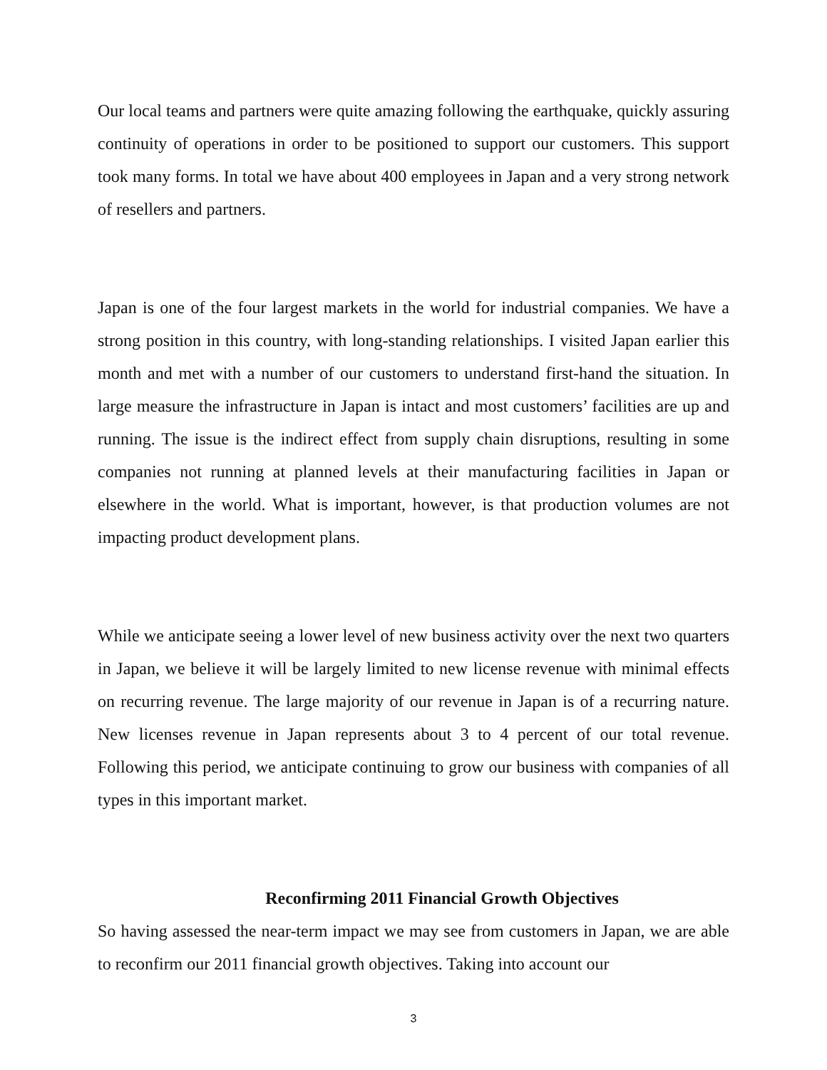Our local teams and partners were quite amazing following the earthquake, quickly assuring continuity of operations in order to be positioned to support our customers. This support took many forms. In total we have about 400 employees in Japan and a very strong network of resellers and partners.
Japan is one of the four largest markets in the world for industrial companies. We have a strong position in this country, with long-standing relationships. I visited Japan earlier this month and met with a number of our customers to understand first-hand the situation. In large measure the infrastructure in Japan is intact and most customers’ facilities are up and running. The issue is the indirect effect from supply chain disruptions, resulting in some companies not running at planned levels at their manufacturing facilities in Japan or elsewhere in the world. What is important, however, is that production volumes are not impacting product development plans.
While we anticipate seeing a lower level of new business activity over the next two quarters in Japan, we believe it will be largely limited to new license revenue with minimal effects on recurring revenue. The large majority of our revenue in Japan is of a recurring nature. New licenses revenue in Japan represents about 3 to 4 percent of our total revenue. Following this period, we anticipate continuing to grow our business with companies of all types in this important market.
Reconfirming 2011 Financial Growth Objectives
So having assessed the near-term impact we may see from customers in Japan, we are able to reconfirm our 2011 financial growth objectives. Taking into account our
3